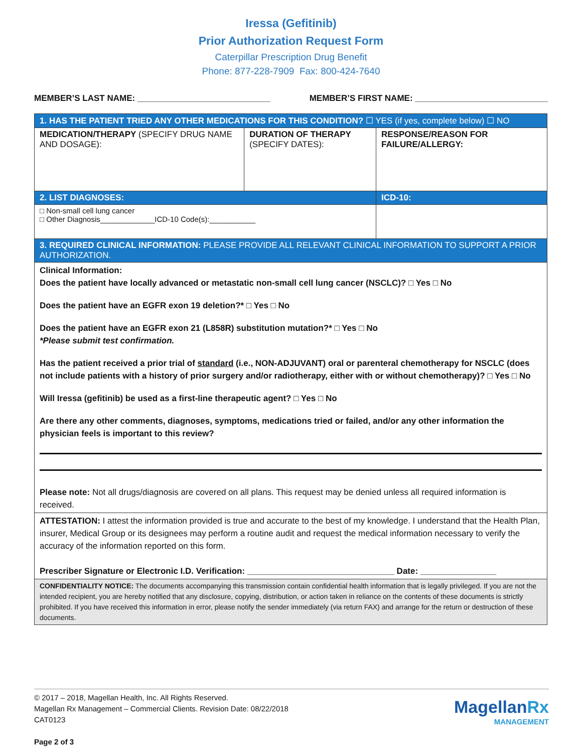Iressa (Gefitinib)
Prior Authorization Request Form
Caterpillar Prescription Drug Benefit
Phone: 877-228-7909 Fax: 800-424-7640
MEMBER’S LAST NAME: ____________________________ MEMBER’S FIRST NAME: ____________________________
| 1. HAS THE PATIENT TRIED ANY OTHER MEDICATIONS FOR THIS CONDITION? ☐ YES (if yes, complete below) ☐ NO | | |
| MEDICATION/THERAPY (SPECIFY DRUG NAME AND DOSAGE): | DURATION OF THERAPY (SPECIFY DATES): | RESPONSE/REASON FOR FAILURE/ALLERGY: |
| 2. LIST DIAGNOSES: | | ICD-10: |
| □ Non-small cell lung cancer □ Other Diagnosis_____________ICD-10 Code(s):___________ | | |
| 3. REQUIRED CLINICAL INFORMATION: PLEASE PROVIDE ALL RELEVANT CLINICAL INFORMATION TO SUPPORT A PRIOR AUTHORIZATION. | | |
| Clinical Information: Does the patient have locally advanced or metastatic non-small cell lung cancer (NSCLC)? □ Yes □ No Does the patient have an EGFR exon 19 deletion?* □ Yes □ No Does the patient have an EGFR exon 21 (L858R) substitution mutation?* □ Yes □ No *Please submit test confirmation. Has the patient received a prior trial of standard (i.e., NON-ADJUVANT) oral or parenteral chemotherapy for NSCLC (does not include patients with a history of prior surgery and/or radiotherapy, either with or without chemotherapy)? □ Yes □ No Will Iressa (gefitinib) be used as a first-line therapeutic agent? □ Yes □ No Are there any other comments, diagnoses, symptoms, medications tried or failed, and/or any other information the physician feels is important to this review? Please note: Not all drugs/diagnosis are covered on all plans. This request may be denied unless all required information is received. | | |
| ATTESTATION: I attest the information provided is true and accurate to the best of my knowledge. I understand that the Health Plan, insurer, Medical Group or its designees may perform a routine audit and request the medical information necessary to verify the accuracy of the information reported on this form. Prescriber Signature or Electronic I.D. Verification: _______________________________ Date: ________________ | | |
| CONFIDENTIALITY NOTICE: The documents accompanying this transmission contain confidential health information that is legally privileged. If you are not the intended recipient, you are hereby notified that any disclosure, copying, distribution, or action taken in reliance on the contents of these documents is strictly prohibited. If you have received this information in error, please notify the sender immediately (via return FAX) and arrange for the return or destruction of these documents. | | |
© 2017 – 2018, Magellan Health, Inc. All Rights Reserved.
Magellan Rx Management – Commercial Clients. Revision Date: 08/22/2018
CAT0123
Page 2 of 3
MagellanRx
MANAGEMENT